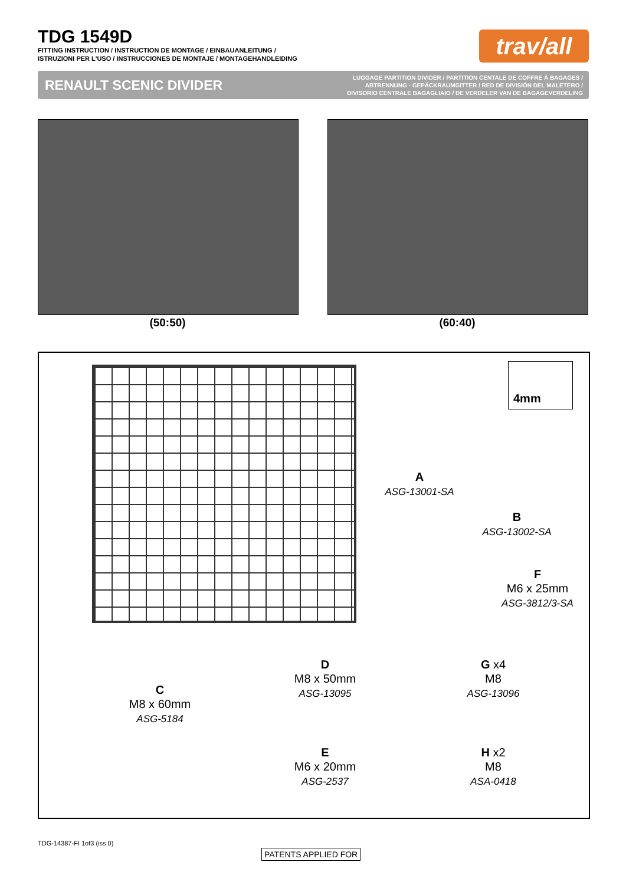TDG 1549D
FITTING INSTRUCTION / INSTRUCTION DE MONTAGE / EINBAUANLEITUNG /
ISTRUZIONI PER L'USO / INSTRUCCIONES DE MONTAJE / MONTAGEHANDLEIDING
trav/all
RENAULT SCENIC DIVIDER LUGGAGE PARTITION DIVIDER / PARTITION CENTALE DE COFFRE À BAGAGES /
ABTRENNUNG - GEPÄCKRAUMGITTER / RED DE DIVISIÓN DEL MALETERO /
DIVISORIO CENTRALE BAGAGLIAIO / DE VERDELER VAN DE BAGAGEVERDELING
(50:50) (60:40)
4mm
A
ASG-13001-SA
B
ASG-13002-SA
F
M6 x 25mm
ASG-3812/3-SA
D
M8 x 50mm
ASG-13095
G x4
M8
ASG-13096
C
M8 x 60mm
ASG-5184
E
M6 x 20mm
ASG-2537
H x2
M8
ASA-0418
TDG-14387-FI 1of3 (iss 0)
PATENTS APPLIED FOR